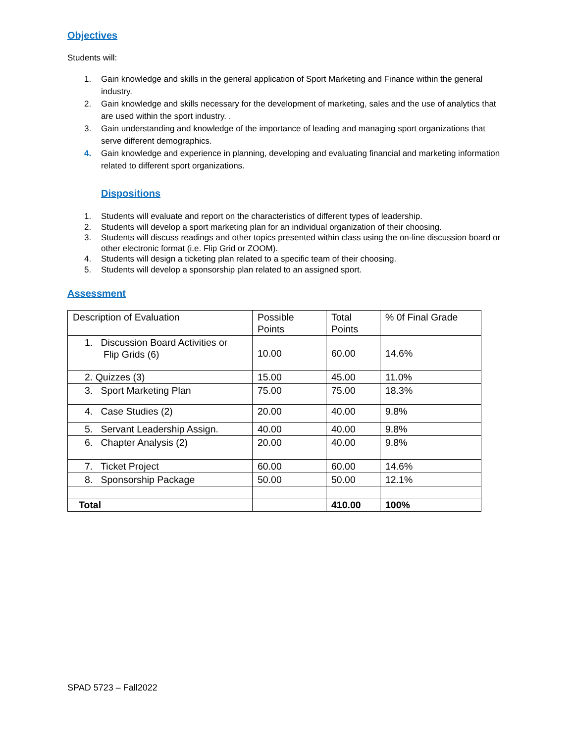Objectives
Students will:
1. Gain knowledge and skills in the general application of Sport Marketing and Finance within the general industry.
2. Gain knowledge and skills necessary for the development of marketing, sales and the use of analytics that are used within the sport industry. .
3. Gain understanding and knowledge of the importance of leading and managing sport organizations that serve different demographics.
4. Gain knowledge and experience in planning, developing and evaluating financial and marketing information related to different sport organizations.
Dispositions
1. Students will evaluate and report on the characteristics of different types of leadership.
2. Students will develop a sport marketing plan for an individual organization of their choosing.
3. Students will discuss readings and other topics presented within class using the on-line discussion board or other electronic format (i.e. Flip Grid or ZOOM).
4. Students will design a ticketing plan related to a specific team of their choosing.
5. Students will develop a sponsorship plan related to an assigned sport.
Assessment
| Description of Evaluation | Possible Points | Total Points | % 0f Final Grade |
| 1. Discussion Board Activities or Flip Grids (6) | 10.00 | 60.00 | 14.6% |
| 2. Quizzes (3) | 15.00 | 45.00 | 11.0% |
| 3. Sport Marketing Plan | 75.00 | 75.00 | 18.3% |
| 4. Case Studies (2) | 20.00 | 40.00 | 9.8% |
| 5. Servant Leadership Assign. | 40.00 | 40.00 | 9.8% |
| 6. Chapter Analysis (2) | 20.00 | 40.00 | 9.8% |
| 7. Ticket Project | 60.00 | 60.00 | 14.6% |
| 8. Sponsorship Package | 50.00 | 50.00 | 12.1% |
| Total | | 410.00 | 100% |
SPAD 5723 – Fall2022